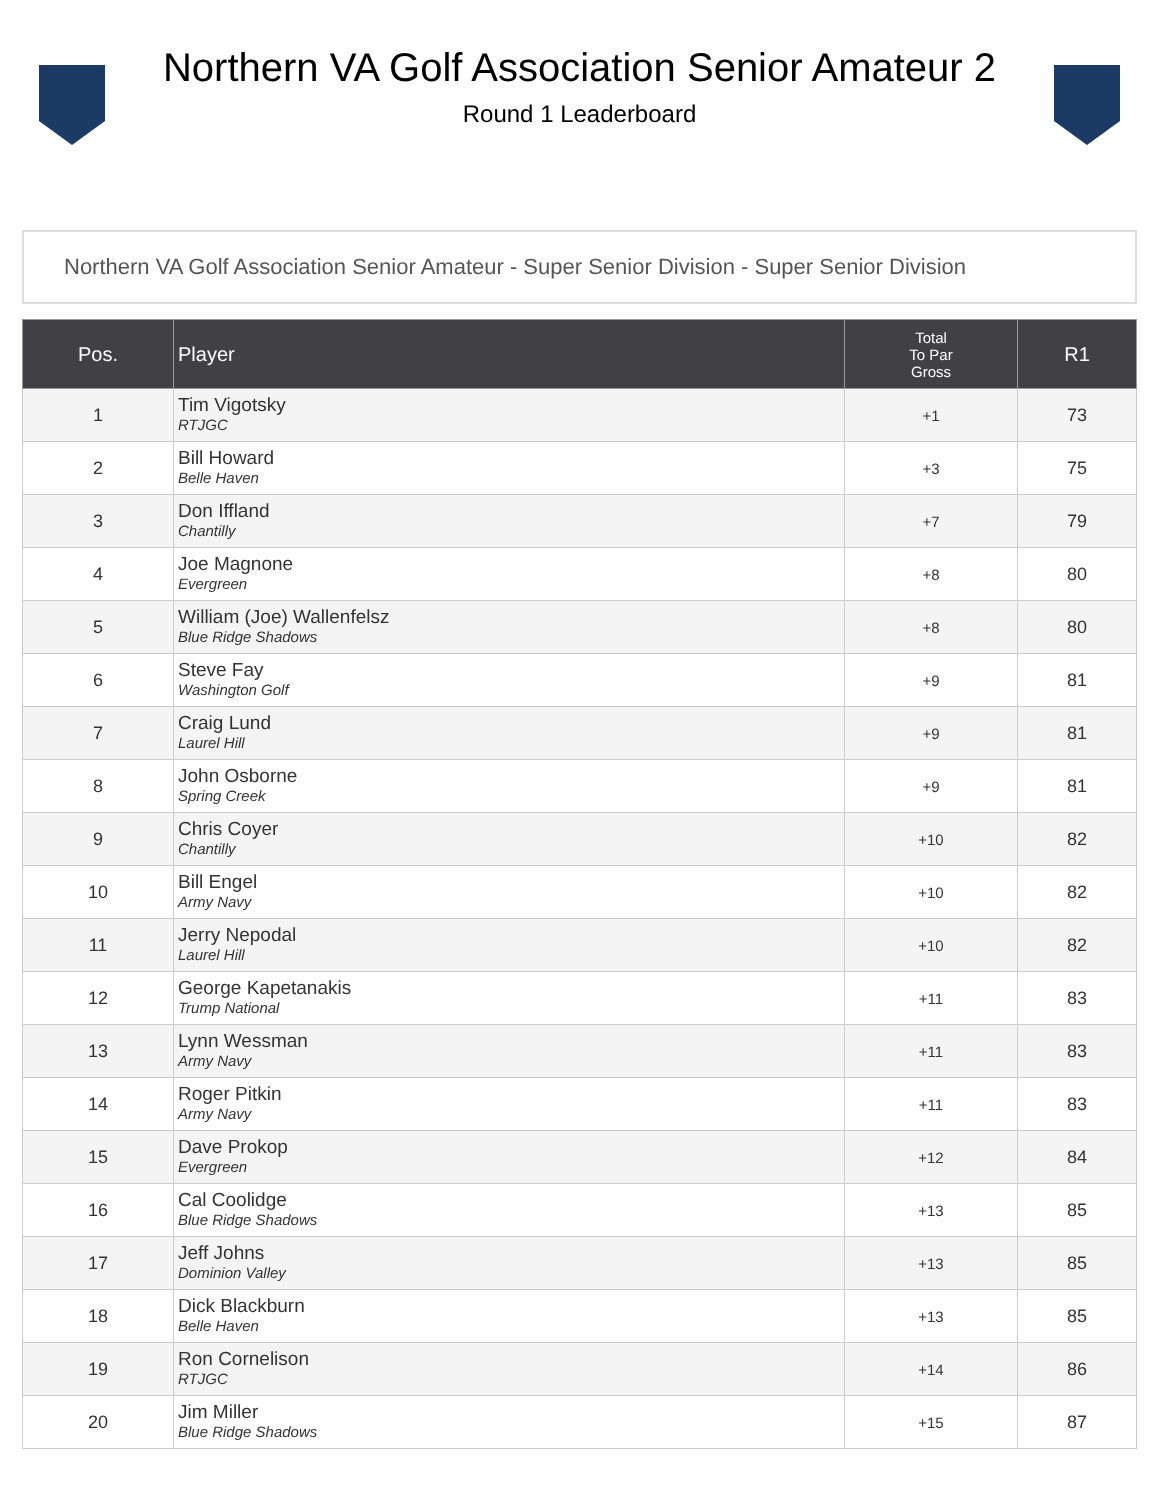Northern VA Golf Association Senior Amateur 2
Round 1 Leaderboard
Northern VA Golf Association Senior Amateur - Super Senior Division - Super Senior Division
| Pos. | Player | Total To Par Gross | R1 |
| --- | --- | --- | --- |
| 1 | Tim Vigotsky RTJGC | +1 | 73 |
| 2 | Bill Howard Belle Haven | +3 | 75 |
| 3 | Don Iffland Chantilly | +7 | 79 |
| 4 | Joe Magnone Evergreen | +8 | 80 |
| 5 | William (Joe) Wallenfelsz Blue Ridge Shadows | +8 | 80 |
| 6 | Steve Fay Washington Golf | +9 | 81 |
| 7 | Craig Lund Laurel Hill | +9 | 81 |
| 8 | John Osborne Spring Creek | +9 | 81 |
| 9 | Chris Coyer Chantilly | +10 | 82 |
| 10 | Bill Engel Army Navy | +10 | 82 |
| 11 | Jerry Nepodal Laurel Hill | +10 | 82 |
| 12 | George Kapetanakis Trump National | +11 | 83 |
| 13 | Lynn Wessman Army Navy | +11 | 83 |
| 14 | Roger Pitkin Army Navy | +11 | 83 |
| 15 | Dave Prokop Evergreen | +12 | 84 |
| 16 | Cal Coolidge Blue Ridge Shadows | +13 | 85 |
| 17 | Jeff Johns Dominion Valley | +13 | 85 |
| 18 | Dick Blackburn Belle Haven | +13 | 85 |
| 19 | Ron Cornelison RTJGC | +14 | 86 |
| 20 | Jim Miller Blue Ridge Shadows | +15 | 87 |